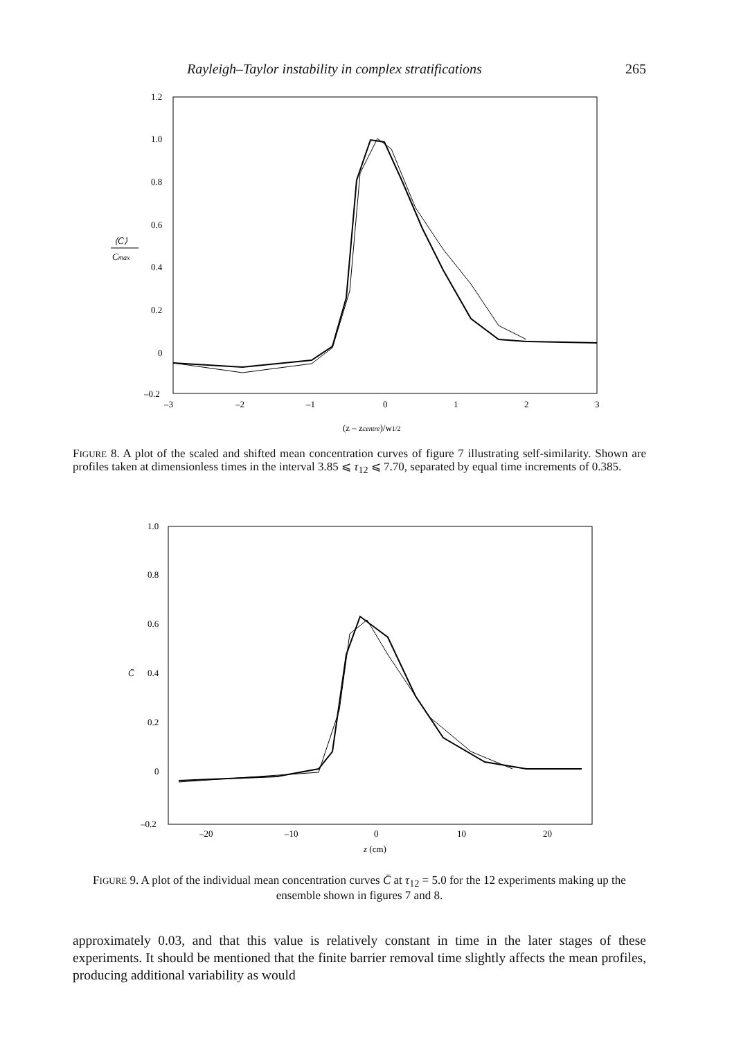Rayleigh–Taylor instability in complex stratifications 265
1.2
1.0
0.8
0.6
0.4
0.2
0
–0.2
–3
–2
–1
0
1
2
3
(z – zcentre)/w1/2
⟨C̄⟩
Cmax
FIGURE 8. A plot of the scaled and shifted mean concentration curves of figure 7 illustrating self-similarity. Shown are profiles taken at dimensionless times in the interval 3.85 ⩽ τ<sub>12</sub> ⩽ 7.70, separated by equal time increments of 0.385.
1.0
0.8
0.6
0.4
0.2
0
–0.2
C̄
–20
–10
0
10
20
z (cm)
FIGURE 9. A plot of the individual mean concentration curves C̄ at τ<sub>12</sub> = 5.0 for the 12 experiments making up the ensemble shown in figures 7 and 8.
approximately 0.03, and that this value is relatively constant in time in the later stages of these experiments. It should be mentioned that the finite barrier removal time slightly affects the mean profiles, producing additional variability as would